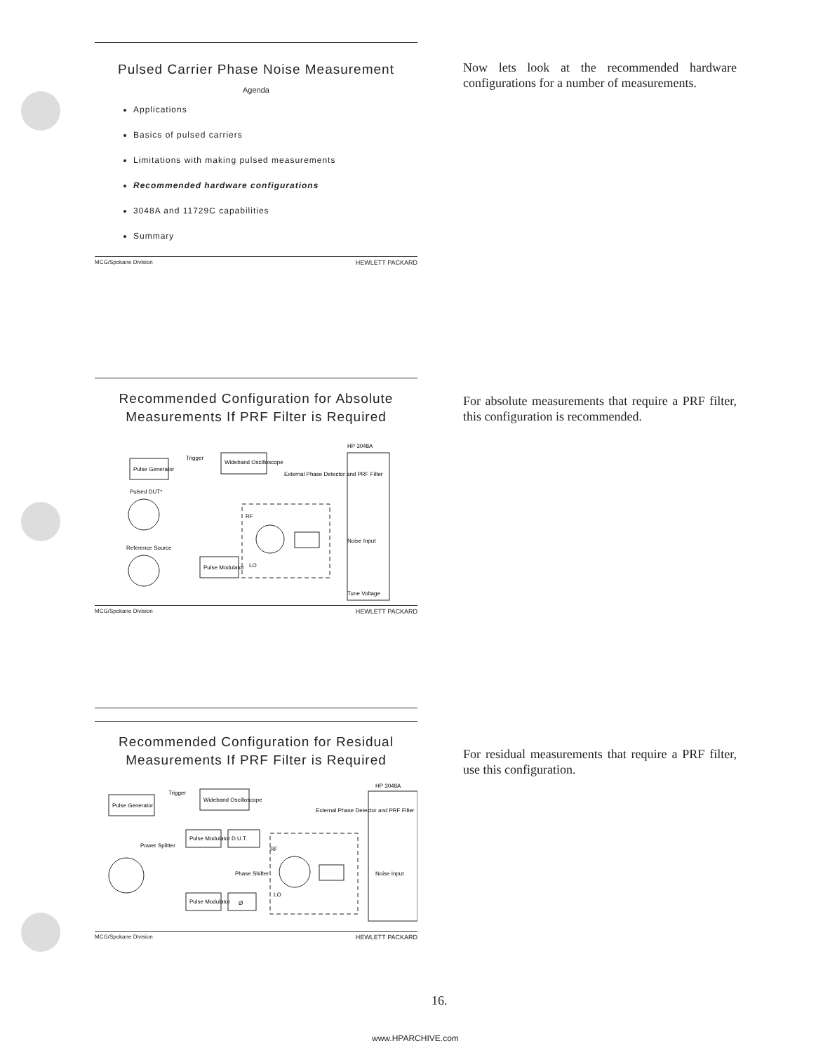Pulsed Carrier Phase Noise Measurement
Agenda
Applications
Basics of pulsed carriers
Limitations with making pulsed measurements
Recommended hardware configurations
3048A and 11729C capabilities
Summary
MCG/Spokane Division HEWLETT PACKARD
Now lets look at the recommended hardware configurations for a number of measurements.
Recommended Configuration for Absolute Measurements If PRF Filter is Required
HP 3048A
Pulse Generator
Wideband Oscilloscope
Trigger
External Phase Detector and PRF Filter
Pulsed DUT*
Reference Source
Pulse Modulator
RF
LO
Noise Input
Tune Voltage
MCG/Spokane Division HEWLETT PACKARD
For absolute measurements that require a PRF filter, this configuration is recommended.
Recommended Configuration for Residual Measurements If PRF Filter is Required
HP 3048A
Pulse Generator
Wideband Oscilloscope
Trigger
External Phase Detector and PRF Filter
Pulse Modulator
D.U.T.
Power Splitter
Phase Shifter
Pulse Modulator
Ø
RF
LO
Noise Input
MCG/Spokane Division HEWLETT PACKARD
For residual measurements that require a PRF filter, use this configuration.
16.
www.HPARCHIVE.com